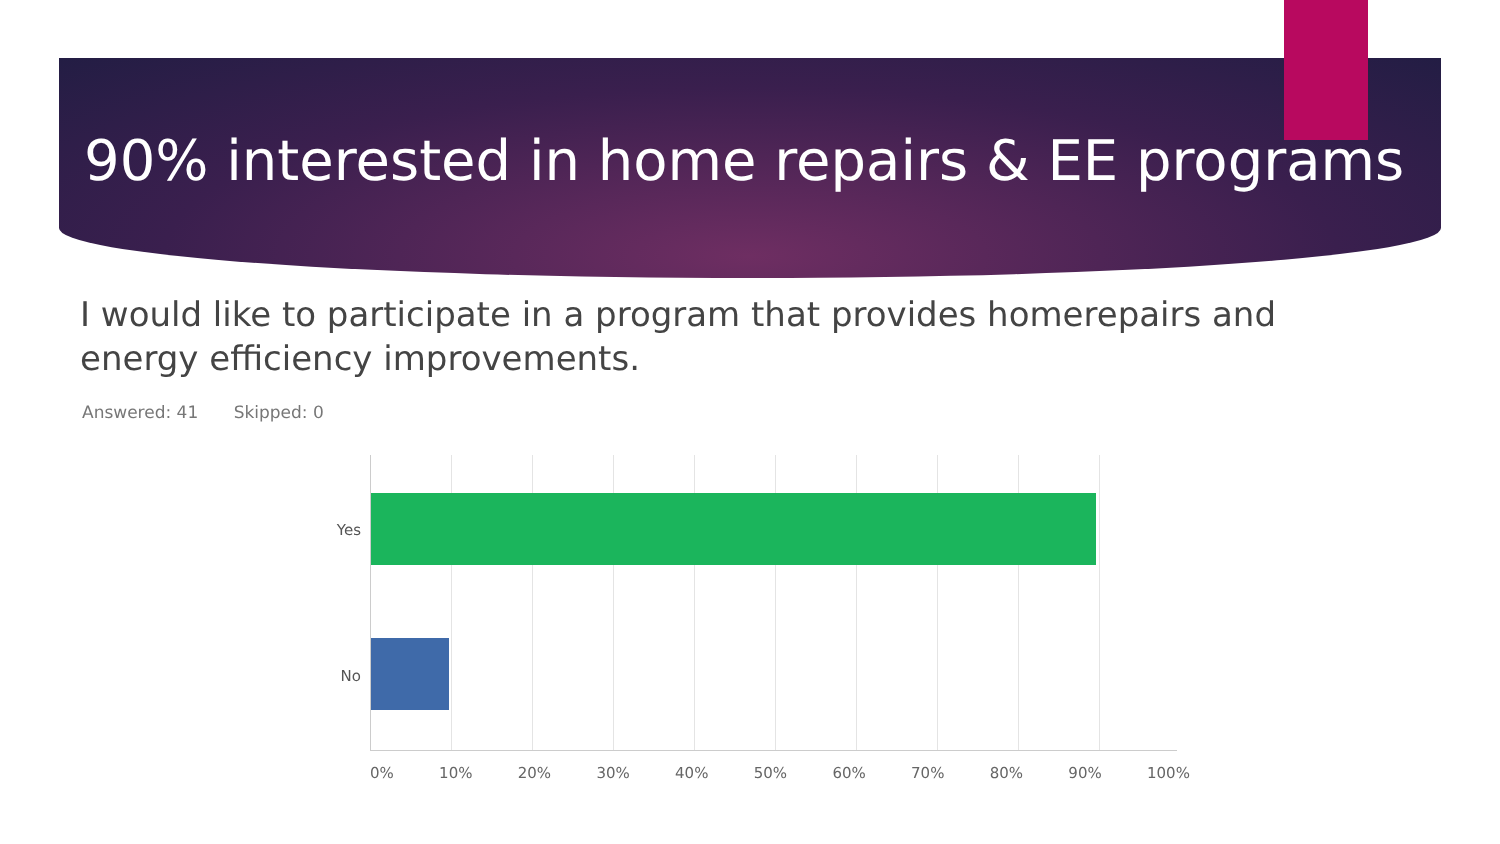90% interested in home repairs & EE programs
I would like to participate in a program that provides homerepairs and energy efficiency improvements.
Answered: 41 Skipped: 0
Yes
No
0% 10% 20% 30% 40% 50% 60% 70% 80% 90% 100%